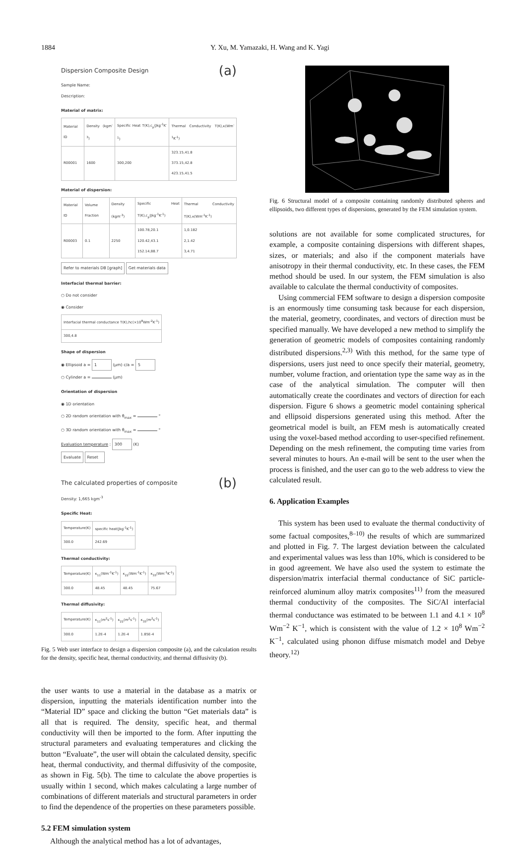1884 Y. Xu, M. Yamazaki, H. Wang and K. Yagi
Dispersion Composite Design (a)
Sample Name:
Description:
Material of matrix:
| Material ID | Density (kgm<sup>-3</sup>) | Specific Heat T(K),c<sub>p</sub>(Jkg<sup>-1</sup>K<sup>-1</sup>) | Thermal Conductivity T(K),κ(Wm<sup>-1</sup>K<sup>-1</sup>) |
| --- | --- | --- | --- |
| R00001 | 1600 | 300,200 | 323.15,41.8 373.15,42.8 423.15,41.5 |
Material of dispersion:
| Material ID | Volume Fraction | Density (kgm<sup>-3</sup>) | Specific Heat T(K),c<sub>p</sub>(Jkg<sup>-1</sup>K<sup>-1</sup>) | Thermal Conductivity T(K),κ(Wm<sup>-1</sup>K<sup>-1</sup>) |
| --- | --- | --- | --- | --- |
| R00003 | 0.1 | 2250 | 100.78,20.1 120.42,43.1 152.14,88.7 | 1,0.182 2,1.42 3,4.71 |
Refer to materials DB [graph] Get materials data
Interfacial thermal barrier:
○ Do not consider
◉ Consider
| Interfacial thermal conductance T(K),hc(×10<sup>8</sup>Wm<sup>-2</sup>K<sup>-1</sup>) |
| --- |
| 300,4.8 |
Shape of dispersion
◉ Ellipsoid a = 1 (μm) c/a = 5
○ Cylinder a = (μm)
Orientation of dispersion
◉ 1D orientation
○ 2D random orientation with θ<sub>max</sub> = °
○ 3D random orientation with θ<sub>max</sub> = °
Evaluation temperature : 300 (K)
Evaluate Reset
The calculated properties of composite (b)
Density: 1,665 kgm<sup>-3</sup>
Specific Heat:
| Temperature(K) | specific heat(Jkg<sup>-1</sup>K<sup>-1</sup>) |
| --- | --- |
| 300.0 | 242.69 |
Thermal conductivity:
| Temperature(K) | κ<sub>11</sub>(Wm<sup>-1</sup>K<sup>-1</sup>) | κ<sub>22</sub>(Wm<sup>-1</sup>K<sup>-1</sup>) | κ<sub>33</sub>(Wm<sup>-1</sup>K<sup>-1</sup>) |
| --- | --- | --- | --- |
| 300.0 | 48.45 | 48.45 | 75.67 |
Thermal diffusivity:
| Temperature(K) | κ<sub>11</sub>(m<sup>2</sup>s<sup>-1</sup>) | κ<sub>22</sub>(m<sup>2</sup>s<sup>-1</sup>) | κ<sub>33</sub>(m<sup>2</sup>s<sup>-1</sup>) |
| --- | --- | --- | --- |
| 300.0 | 1.2E-4 | 1.2E-4 | 1.85E-4 |
Fig. 5 Web user interface to design a dispersion composite (a), and the calculation results for the density, specific heat, thermal conductivity, and thermal diffusivity (b).
the user wants to use a material in the database as a matrix or dispersion, inputting the materials identification number into the “Material ID” space and clicking the button “Get materials data” is all that is required. The density, specific heat, and thermal conductivity will then be imported to the form. After inputting the structural parameters and evaluating temperatures and clicking the button “Evaluate”, the user will obtain the calculated density, specific heat, thermal conductivity, and thermal diffusivity of the composite, as shown in Fig. 5(b). The time to calculate the above properties is usually within 1 second, which makes calculating a large number of combinations of different materials and structural parameters in order to find the dependence of the properties on these parameters possible.
5.2 FEM simulation system
Although the analytical method has a lot of advantages,
Fig. 6 Structural model of a composite containing randomly distributed spheres and ellipsoids, two different types of dispersions, generated by the FEM simulation system.
solutions are not available for some complicated structures, for example, a composite containing dispersions with different shapes, sizes, or materials; and also if the component materials have anisotropy in their thermal conductivity, etc. In these cases, the FEM method should be used. In our system, the FEM simulation is also available to calculate the thermal conductivity of composites.
Using commercial FEM software to design a dispersion composite is an enormously time consuming task because for each dispersion, the material, geometry, coordinates, and vectors of direction must be specified manually. We have developed a new method to simplify the generation of geometric models of composites containing randomly distributed dispersions.<sup>2,3)</sup> With this method, for the same type of dispersions, users just need to once specify their material, geometry, number, volume fraction, and orientation type the same way as in the case of the analytical simulation. The computer will then automatically create the coordinates and vectors of direction for each dispersion. Figure 6 shows a geometric model containing spherical and ellipsoid dispersions generated using this method. After the geometrical model is built, an FEM mesh is automatically created using the voxel-based method according to user-specified refinement. Depending on the mesh refinement, the computing time varies from several minutes to hours. An e-mail will be sent to the user when the process is finished, and the user can go to the web address to view the calculated result.
6. Application Examples
This system has been used to evaluate the thermal conductivity of some factual composites,<sup>8–10)</sup> the results of which are summarized and plotted in Fig. 7. The largest deviation between the calculated and experimental values was less than 10%, which is considered to be in good agreement. We have also used the system to estimate the dispersion/matrix interfacial thermal conductance of SiC particle-reinforced aluminum alloy matrix composites<sup>11)</sup> from the measured thermal conductivity of the composites. The SiC/Al interfacial thermal conductance was estimated to be between 1.1 and 4.1 × 10<sup>8</sup> Wm<sup>−2</sup> K<sup>−1</sup>, which is consistent with the value of 1.2 × 10<sup>8</sup> Wm<sup>−2</sup> K<sup>−1</sup>, calculated using phonon diffuse mismatch model and Debye theory.<sup>12)</sup>